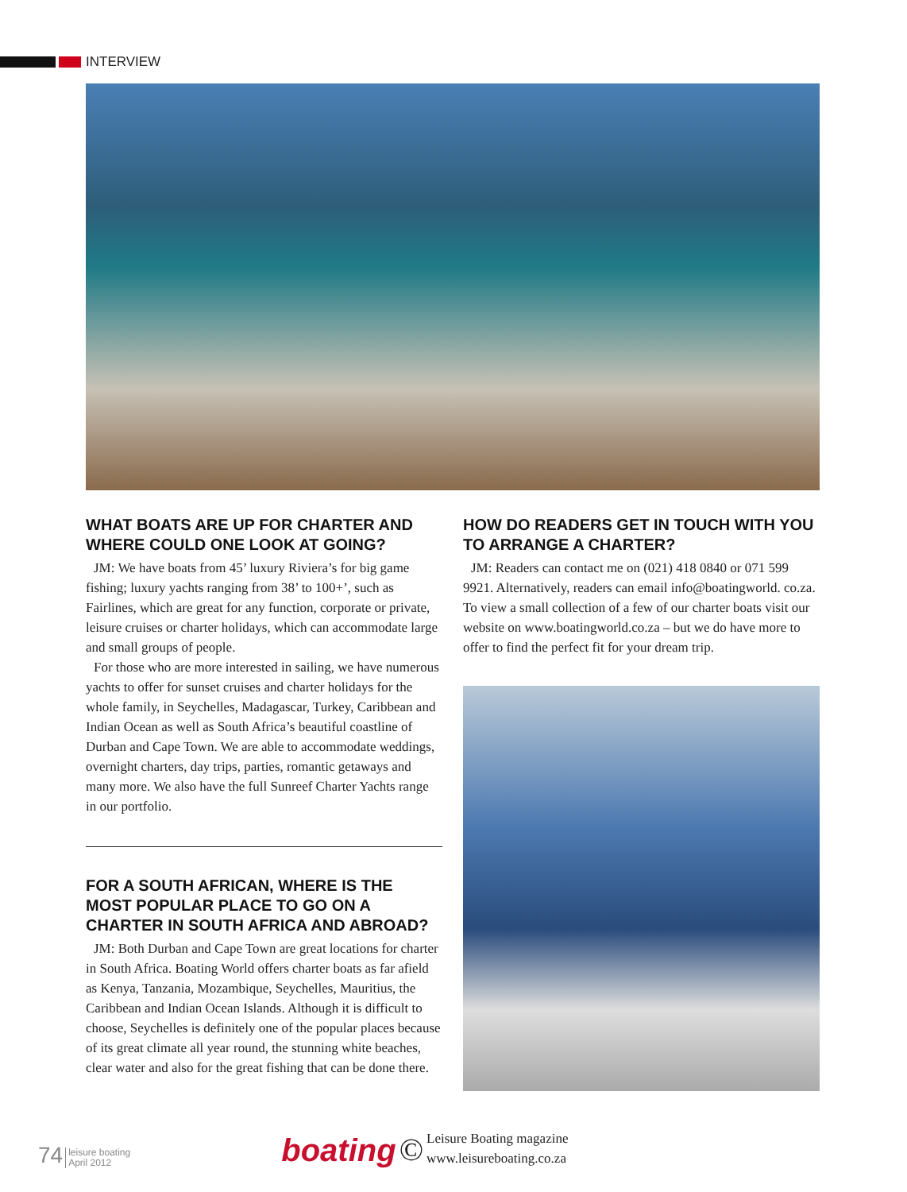INTERVIEW
WHAT BOATS ARE UP FOR CHARTER AND WHERE COULD ONE LOOK AT GOING?
JM: We have boats from 45’ luxury Riviera’s for big game fishing; luxury yachts ranging from 38’ to 100+’, such as Fairlines, which are great for any function, corporate or private, leisure cruises or charter holidays, which can accommodate large and small groups of people.
For those who are more interested in sailing, we have numerous yachts to offer for sunset cruises and charter holidays for the whole family, in Seychelles, Madagascar, Turkey, Caribbean and Indian Ocean as well as South Africa’s beautiful coastline of Durban and Cape Town. We are able to accommodate weddings, overnight charters, day trips, parties, romantic getaways and many more. We also have the full Sunreef Charter Yachts range in our portfolio.
FOR A SOUTH AFRICAN, WHERE IS THE MOST POPULAR PLACE TO GO ON A CHARTER IN SOUTH AFRICA AND ABROAD?
JM: Both Durban and Cape Town are great locations for charter in South Africa. Boating World offers charter boats as far afield as Kenya, Tanzania, Mozambique, Seychelles, Mauritius, the Caribbean and Indian Ocean Islands. Although it is difficult to choose, Seychelles is definitely one of the popular places because of its great climate all year round, the stunning white beaches, clear water and also for the great fishing that can be done there.
HOW DO READERS GET IN TOUCH WITH YOU TO ARRANGE A CHARTER?
JM: Readers can contact me on (021) 418 0840 or 071 599 9921. Alternatively, readers can email info@boatingworld. co.za. To view a small collection of a few of our charter boats visit our website on www.boatingworld.co.za – but we do have more to offer to find the perfect fit for your dream trip.
74 leisure boating
April 2012
boating
©
Leisure Boating magazine
www.leisureboating.co.za